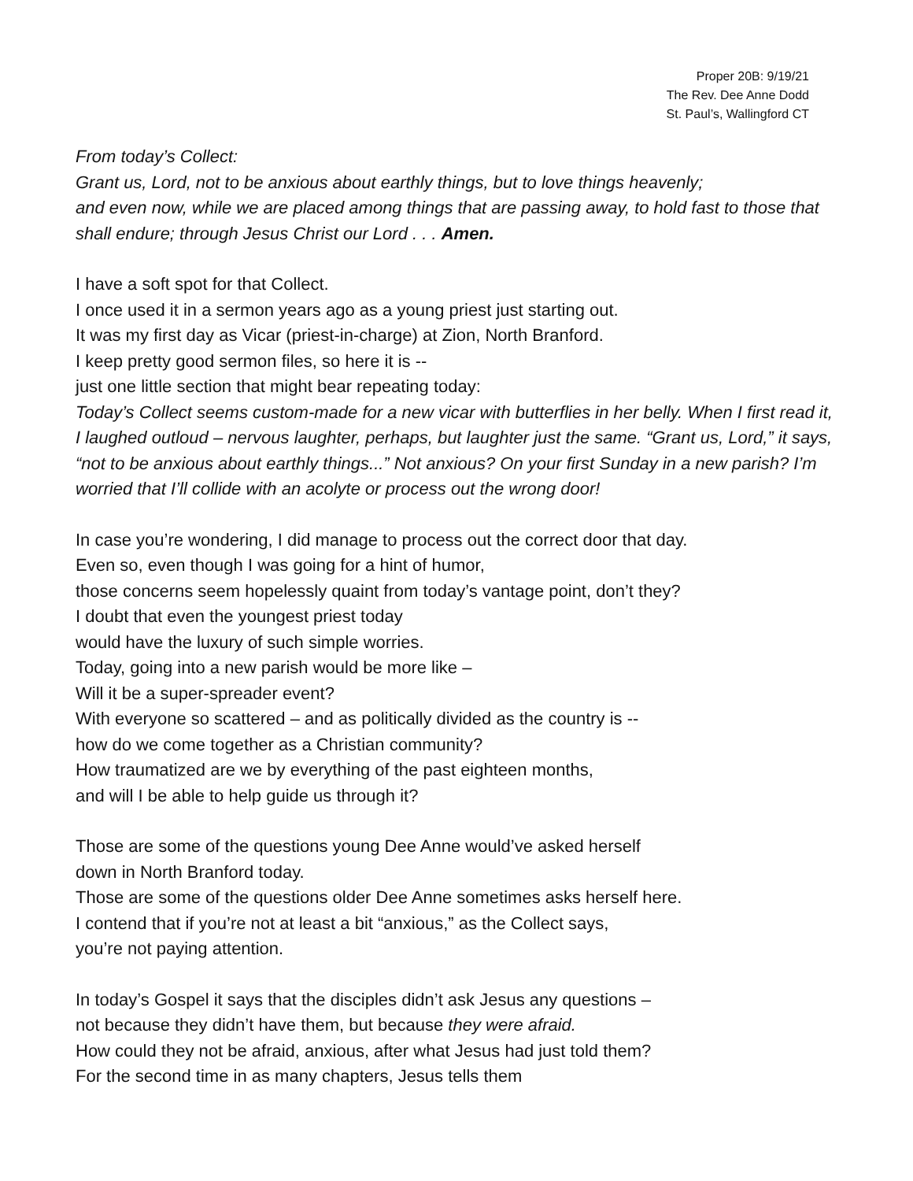Proper 20B: 9/19/21
The Rev. Dee Anne Dodd
St. Paul’s, Wallingford CT
From today’s Collect:
Grant us, Lord, not to be anxious about earthly things, but to love things heavenly;
and even now, while we are placed among things that are passing away, to hold fast to those that shall endure; through Jesus Christ our Lord . . . Amen.
I have a soft spot for that Collect.
I once used it in a sermon years ago as a young priest just starting out.
It was my first day as Vicar (priest-in-charge) at Zion, North Branford.
I keep pretty good sermon files, so here it is --
just one little section that might bear repeating today:
Today’s Collect seems custom-made for a new vicar with butterflies in her belly. When I first read it, I laughed outloud – nervous laughter, perhaps, but laughter just the same. “Grant us, Lord,” it says, “not to be anxious about earthly things...” Not anxious? On your first Sunday in a new parish? I’m worried that I’ll collide with an acolyte or process out the wrong door!
In case you’re wondering, I did manage to process out the correct door that day.
Even so, even though I was going for a hint of humor,
those concerns seem hopelessly quaint from today’s vantage point, don’t they?
I doubt that even the youngest priest today
would have the luxury of such simple worries.
Today, going into a new parish would be more like –
Will it be a super-spreader event?
With everyone so scattered – and as politically divided as the country is --
how do we come together as a Christian community?
How traumatized are we by everything of the past eighteen months,
and will I be able to help guide us through it?
Those are some of the questions young Dee Anne would’ve asked herself
down in North Branford today.
Those are some of the questions older Dee Anne sometimes asks herself here.
I contend that if you’re not at least a bit “anxious,” as the Collect says,
you’re not paying attention.
In today’s Gospel it says that the disciples didn’t ask Jesus any questions –
not because they didn’t have them, but because they were afraid.
How could they not be afraid, anxious, after what Jesus had just told them?
For the second time in as many chapters, Jesus tells them